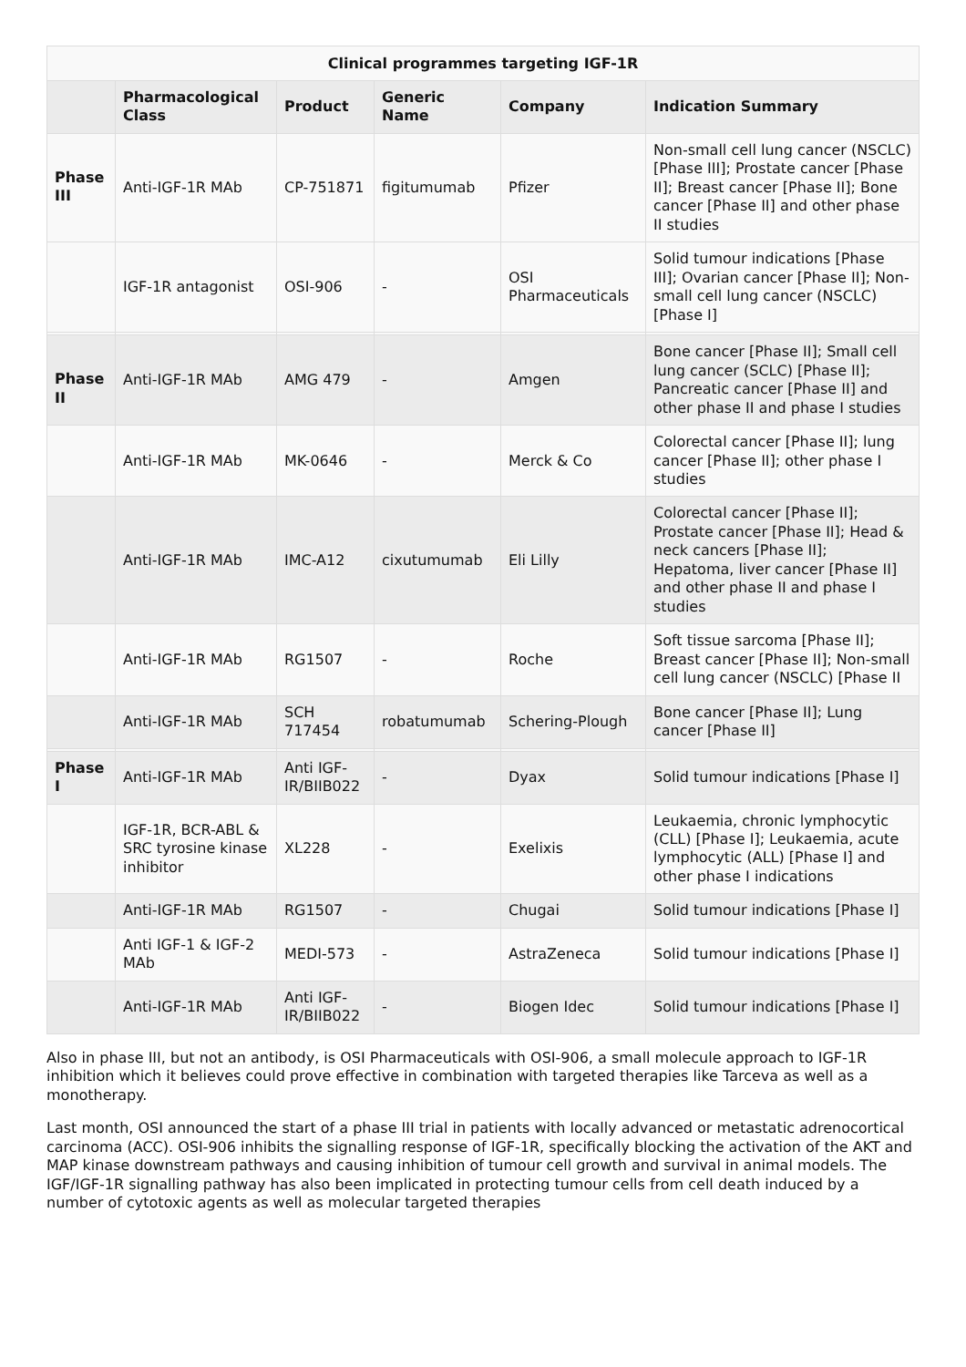Clinical programmes targeting IGF-1R
| | Pharmacological Class | Product | Generic Name | Company | Indication Summary |
| --- | --- | --- | --- | --- | --- |
| Phase III | Anti-IGF-1R MAb | CP-751871 | figitumumab | Pfizer | Non-small cell lung cancer (NSCLC) [Phase III]; Prostate cancer [Phase II]; Breast cancer [Phase II]; Bone cancer [Phase II] and other phase II studies |
| | IGF-1R antagonist | OSI-906 | - | OSI Pharmaceuticals | Solid tumour indications [Phase III]; Ovarian cancer [Phase II]; Non-small cell lung cancer (NSCLC) [Phase I] |
| Phase II | Anti-IGF-1R MAb | AMG 479 | - | Amgen | Bone cancer [Phase II]; Small cell lung cancer (SCLC) [Phase II]; Pancreatic cancer [Phase II] and other phase II and phase I studies |
| | Anti-IGF-1R MAb | MK-0646 | - | Merck & Co | Colorectal cancer [Phase II]; lung cancer [Phase II]; other phase I studies |
| | Anti-IGF-1R MAb | IMC-A12 | cixutumumab | Eli Lilly | Colorectal cancer [Phase II]; Prostate cancer [Phase II]; Head & neck cancers [Phase II]; Hepatoma, liver cancer [Phase II] and other phase II and phase I studies |
| | Anti-IGF-1R MAb | RG1507 | - | Roche | Soft tissue sarcoma [Phase II]; Breast cancer [Phase II]; Non-small cell lung cancer (NSCLC) [Phase II |
| | Anti-IGF-1R MAb | SCH 717454 | robatumumab | Schering-Plough | Bone cancer [Phase II]; Lung cancer [Phase II] |
| Phase I | Anti-IGF-1R MAb | Anti IGF-IR/BIIB022 | - | Dyax | Solid tumour indications [Phase I] |
| | IGF-1R, BCR-ABL & SRC tyrosine kinase inhibitor | XL228 | - | Exelixis | Leukaemia, chronic lymphocytic (CLL) [Phase I]; Leukaemia, acute lymphocytic (ALL) [Phase I] and other phase I indications |
| | Anti-IGF-1R MAb | RG1507 | - | Chugai | Solid tumour indications [Phase I] |
| | Anti IGF-1 & IGF-2 MAb | MEDI-573 | - | AstraZeneca | Solid tumour indications [Phase I] |
| | Anti-IGF-1R MAb | Anti IGF-IR/BIIB022 | - | Biogen Idec | Solid tumour indications [Phase I] |
Also in phase III, but not an antibody, is OSI Pharmaceuticals with OSI-906, a small molecule approach to IGF-1R inhibition which it believes could prove effective in combination with targeted therapies like Tarceva as well as a monotherapy.
Last month, OSI announced the start of a phase III trial in patients with locally advanced or metastatic adrenocortical carcinoma (ACC). OSI-906 inhibits the signalling response of IGF-1R, specifically blocking the activation of the AKT and MAP kinase downstream pathways and causing inhibition of tumour cell growth and survival in animal models. The IGF/IGF-1R signalling pathway has also been implicated in protecting tumour cells from cell death induced by a number of cytotoxic agents as well as molecular targeted therapies